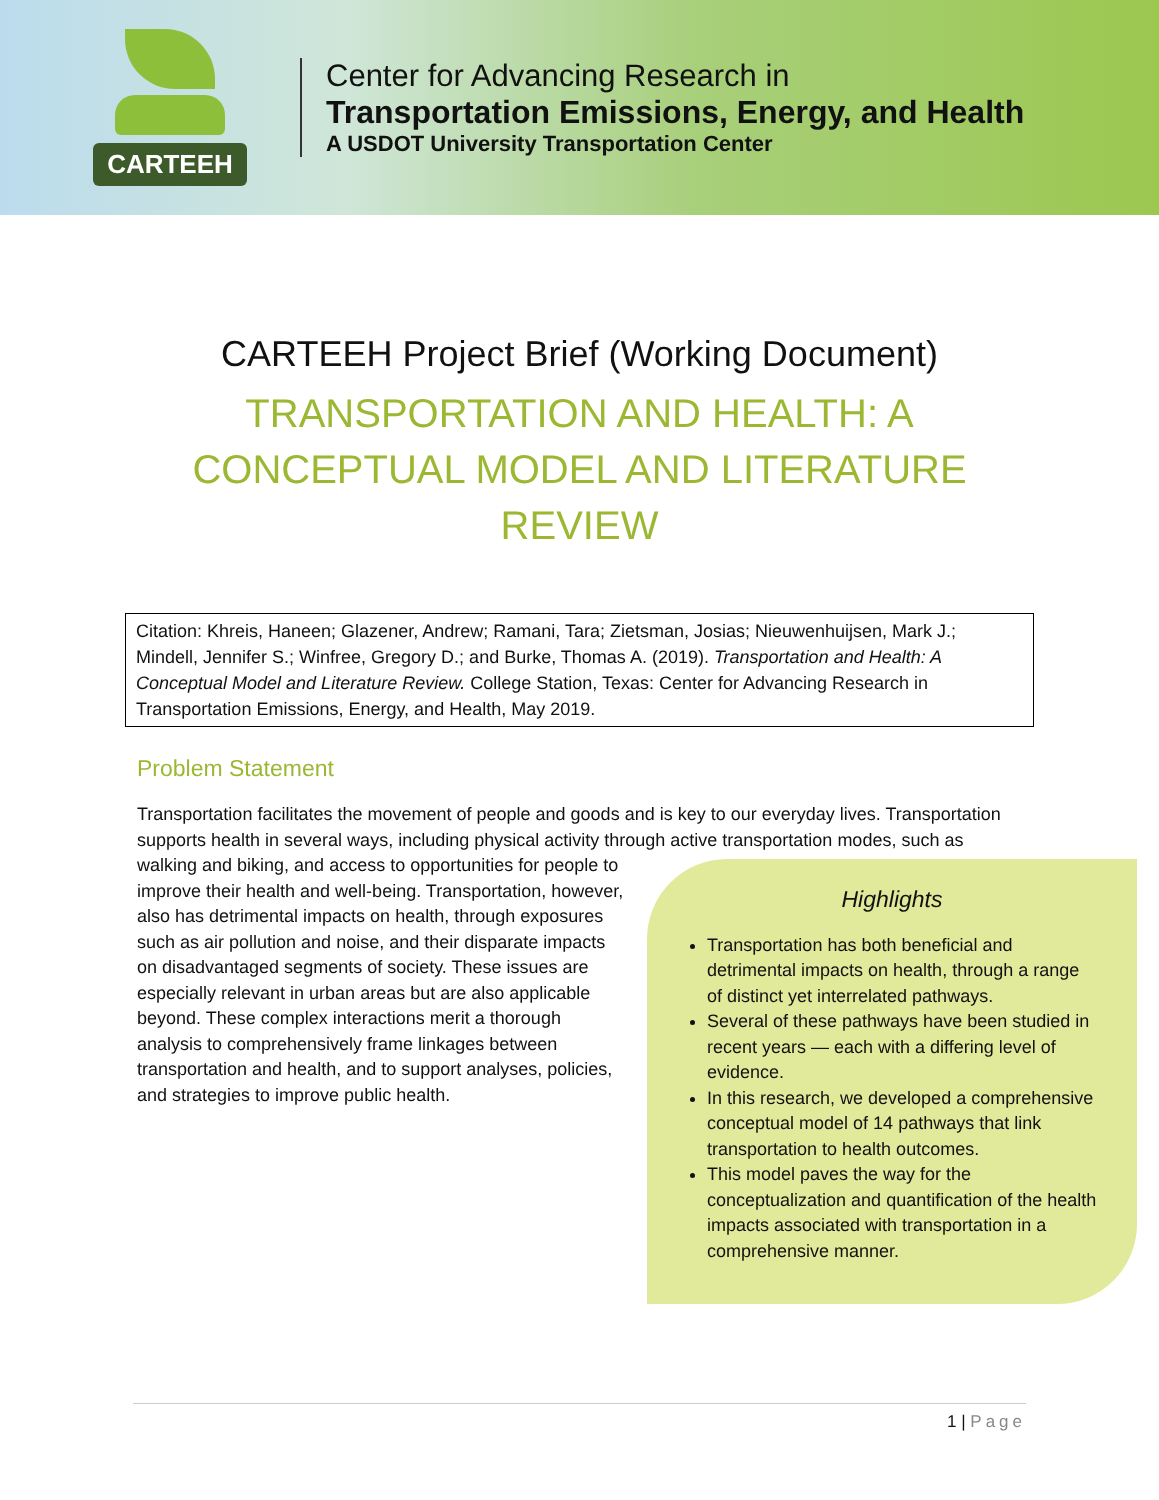CARTEEH
Center for Advancing Research in
Transportation Emissions, Energy, and Health
A USDOT University Transportation Center
CARTEEH Project Brief (Working Document)
TRANSPORTATION AND HEALTH: A CONCEPTUAL MODEL AND LITERATURE REVIEW
Citation: Khreis, Haneen; Glazener, Andrew; Ramani, Tara; Zietsman, Josias; Nieuwenhuijsen, Mark J.; Mindell, Jennifer S.; Winfree, Gregory D.; and Burke, Thomas A. (2019). Transportation and Health: A Conceptual Model and Literature Review. College Station, Texas: Center for Advancing Research in Transportation Emissions, Energy, and Health, May 2019.
Problem Statement
Transportation facilitates the movement of people and goods and is key to our everyday lives. Transportation supports health in several ways, including physical activity through active transportation
Highlights
Transportation has both beneficial and detrimental impacts on health, through a range of distinct yet interrelated pathways.
Several of these pathways have been studied in recent years — each with a differing level of evidence.
In this research, we developed a comprehensive conceptual model of 14 pathways that link transportation to health outcomes.
This model paves the way for the conceptualization and quantification of the health impacts associated with transportation in a comprehensive manner.
modes, such as walking and biking, and access to opportunities for people to improve their health and well-being. Transportation, however, also has detrimental impacts on health, through exposures such as air pollution and noise, and their disparate impacts on disadvantaged segments of society. These issues are especially relevant in urban areas but are also applicable beyond. These complex interactions merit a thorough analysis to comprehensively frame linkages between transportation and health, and to support analyses, policies, and strategies to improve public health.
1 | Page